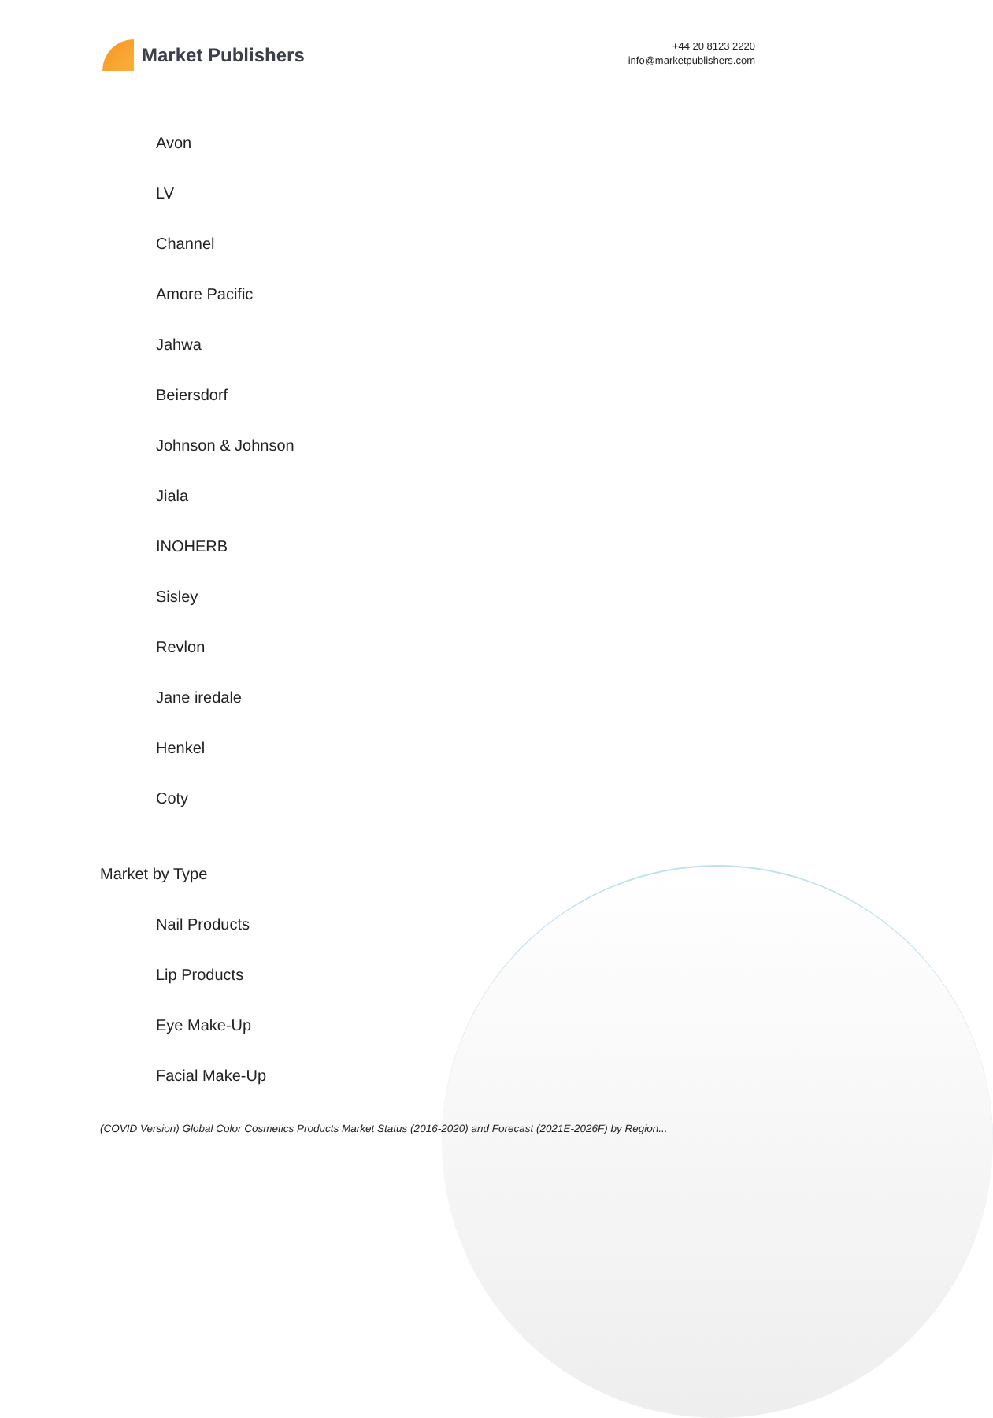Market Publishers
+44 20 8123 2220
info@marketpublishers.com
Avon
LV
Channel
Amore Pacific
Jahwa
Beiersdorf
Johnson & Johnson
Jiala
INOHERB
Sisley
Revlon
Jane iredale
Henkel
Coty
Market by Type
Nail Products
Lip Products
Eye Make-Up
Facial Make-Up
(COVID Version) Global Color Cosmetics Products Market Status (2016-2020) and Forecast (2021E-2026F) by Region...